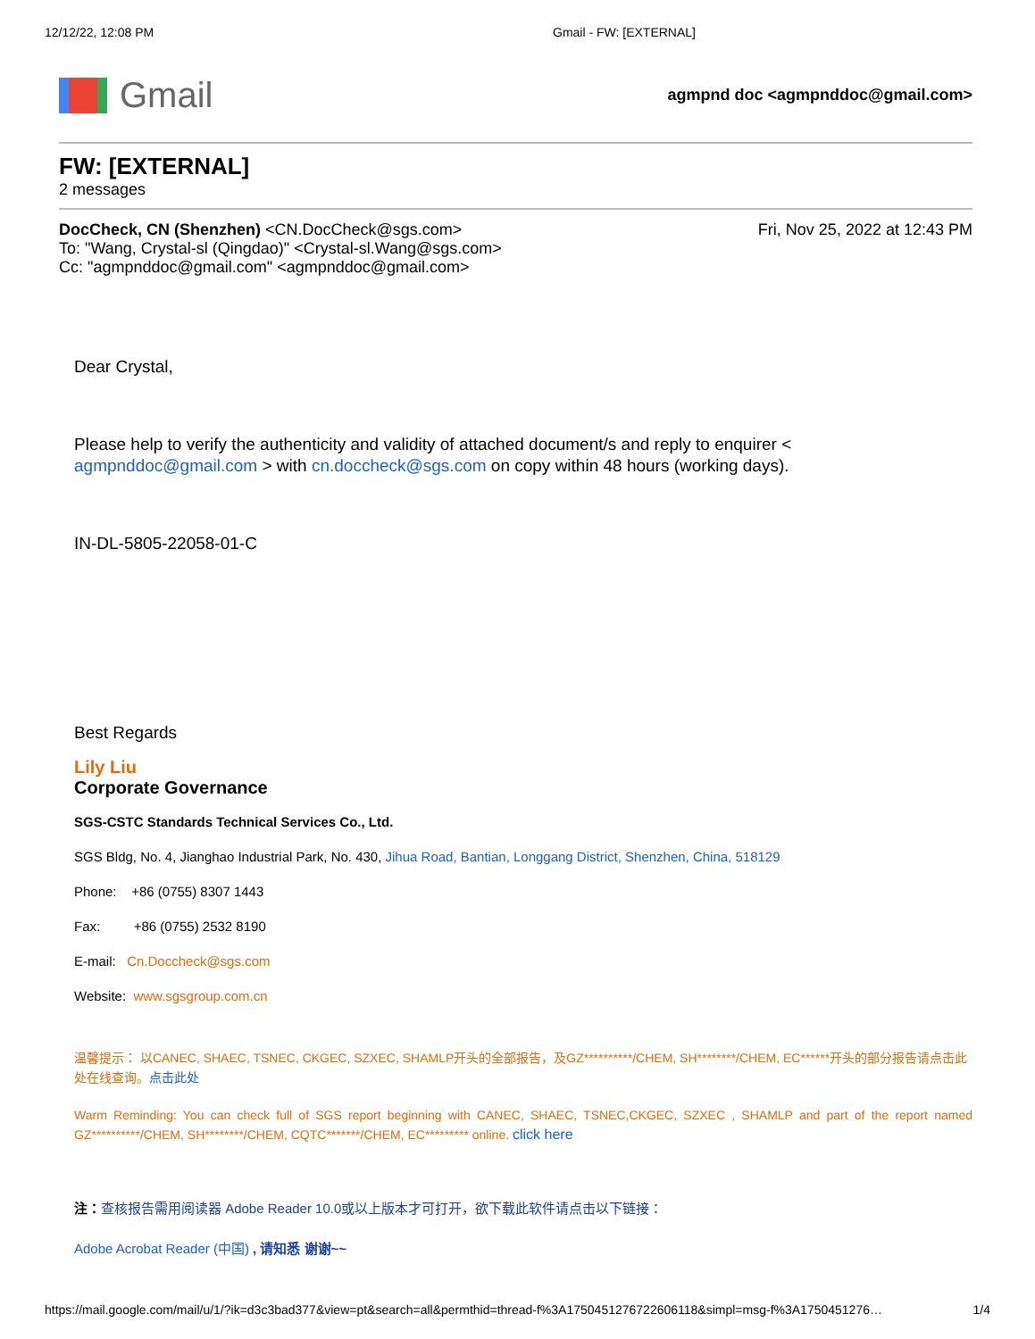12/12/22, 12:08 PM Gmail - FW: [EXTERNAL]
Gmail
agmpnd doc <agmpnddoc@gmail.com>
FW: [EXTERNAL]
2 messages
DocCheck, CN (Shenzhen) <CN.DocCheck@sgs.com> Fri, Nov 25, 2022 at 12:43 PM
To: "Wang, Crystal-sl (Qingdao)" <Crystal-sl.Wang@sgs.com>
Cc: "agmpnddoc@gmail.com" <agmpnddoc@gmail.com>
Dear Crystal,
Please help to verify the authenticity and validity of attached document/s and reply to enquirer <
agmpnddoc@gmail.com > with cn.doccheck@sgs.com on copy within 48 hours (working days).
IN-DL-5805-22058-01-C
Best Regards
Lily Liu
Corporate Governance
SGS-CSTC Standards Technical Services Co., Ltd.
SGS Bldg, No. 4, Jianghao Industrial Park, No. 430, Jihua Road, Bantian, Longgang District, Shenzhen, China, 518129
Phone: +86 (0755) 8307 1443
Fax: +86 (0755) 2532 8190
E-mail: Cn.Doccheck@sgs.com
Website: www.sgsgroup.com.cn
温馨提示： 以CANEC, SHAEC, TSNEC, CKGEC, SZXEC, SHAMLP开头的全部报告，及GZ**********/CHEM, SH********/CHEM, EC******开头的部分报告请点击此处在线查询。点击此处
Warm Reminding: You can check full of SGS report beginning with CANEC, SHAEC, TSNEC,CKGEC, SZXEC , SHAMLP and part of the report named GZ**********/CHEM, SH********/CHEM, CQTC*******/CHEM, EC********* online. click here
注：查核报告需用阅读器 Adobe Reader 10.0或以上版本才可打开，欲下载此软件请点击以下链接：
Adobe Acrobat Reader (中国) , 请知悉 谢谢~~
https://mail.google.com/mail/u/1/?ik=d3c3bad377&view=pt&search=all&permthid=thread-f%3A1750451276722606118&simpl=msg-f%3A1750451276… 1/4